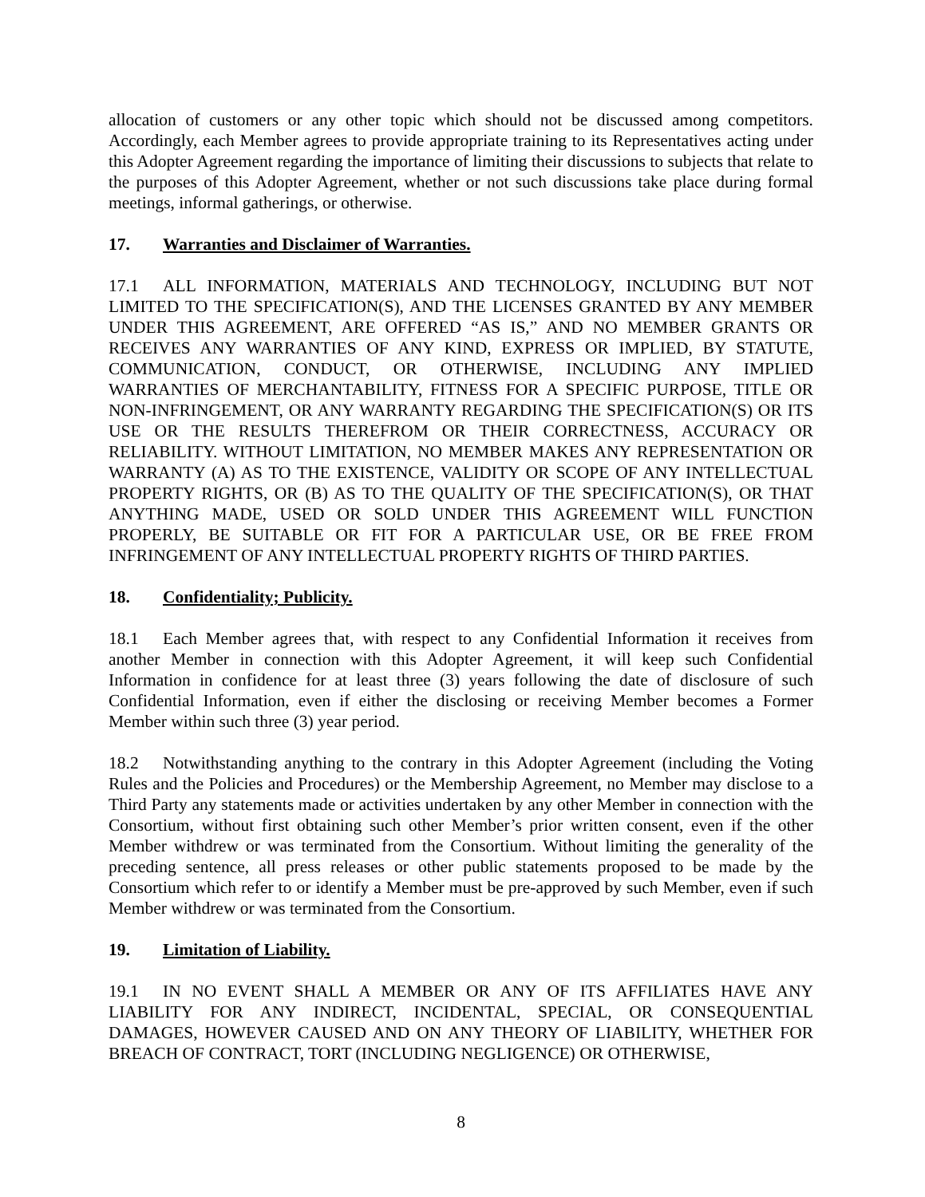allocation of customers or any other topic which should not be discussed among competitors. Accordingly, each Member agrees to provide appropriate training to its Representatives acting under this Adopter Agreement regarding the importance of limiting their discussions to subjects that relate to the purposes of this Adopter Agreement, whether or not such discussions take place during formal meetings, informal gatherings, or otherwise.
17. Warranties and Disclaimer of Warranties.
17.1 ALL INFORMATION, MATERIALS AND TECHNOLOGY, INCLUDING BUT NOT LIMITED TO THE SPECIFICATION(S), AND THE LICENSES GRANTED BY ANY MEMBER UNDER THIS AGREEMENT, ARE OFFERED “AS IS,” AND NO MEMBER GRANTS OR RECEIVES ANY WARRANTIES OF ANY KIND, EXPRESS OR IMPLIED, BY STATUTE, COMMUNICATION, CONDUCT, OR OTHERWISE, INCLUDING ANY IMPLIED WARRANTIES OF MERCHANTABILITY, FITNESS FOR A SPECIFIC PURPOSE, TITLE OR NON-INFRINGEMENT, OR ANY WARRANTY REGARDING THE SPECIFICATION(S) OR ITS USE OR THE RESULTS THEREFROM OR THEIR CORRECTNESS, ACCURACY OR RELIABILITY. WITHOUT LIMITATION, NO MEMBER MAKES ANY REPRESENTATION OR WARRANTY (A) AS TO THE EXISTENCE, VALIDITY OR SCOPE OF ANY INTELLECTUAL PROPERTY RIGHTS, OR (B) AS TO THE QUALITY OF THE SPECIFICATION(S), OR THAT ANYTHING MADE, USED OR SOLD UNDER THIS AGREEMENT WILL FUNCTION PROPERLY, BE SUITABLE OR FIT FOR A PARTICULAR USE, OR BE FREE FROM INFRINGEMENT OF ANY INTELLECTUAL PROPERTY RIGHTS OF THIRD PARTIES.
18. Confidentiality; Publicity.
18.1 Each Member agrees that, with respect to any Confidential Information it receives from another Member in connection with this Adopter Agreement, it will keep such Confidential Information in confidence for at least three (3) years following the date of disclosure of such Confidential Information, even if either the disclosing or receiving Member becomes a Former Member within such three (3) year period.
18.2 Notwithstanding anything to the contrary in this Adopter Agreement (including the Voting Rules and the Policies and Procedures) or the Membership Agreement, no Member may disclose to a Third Party any statements made or activities undertaken by any other Member in connection with the Consortium, without first obtaining such other Member’s prior written consent, even if the other Member withdrew or was terminated from the Consortium. Without limiting the generality of the preceding sentence, all press releases or other public statements proposed to be made by the Consortium which refer to or identify a Member must be pre-approved by such Member, even if such Member withdrew or was terminated from the Consortium.
19. Limitation of Liability.
19.1 IN NO EVENT SHALL A MEMBER OR ANY OF ITS AFFILIATES HAVE ANY LIABILITY FOR ANY INDIRECT, INCIDENTAL, SPECIAL, OR CONSEQUENTIAL DAMAGES, HOWEVER CAUSED AND ON ANY THEORY OF LIABILITY, WHETHER FOR BREACH OF CONTRACT, TORT (INCLUDING NEGLIGENCE) OR OTHERWISE,
8